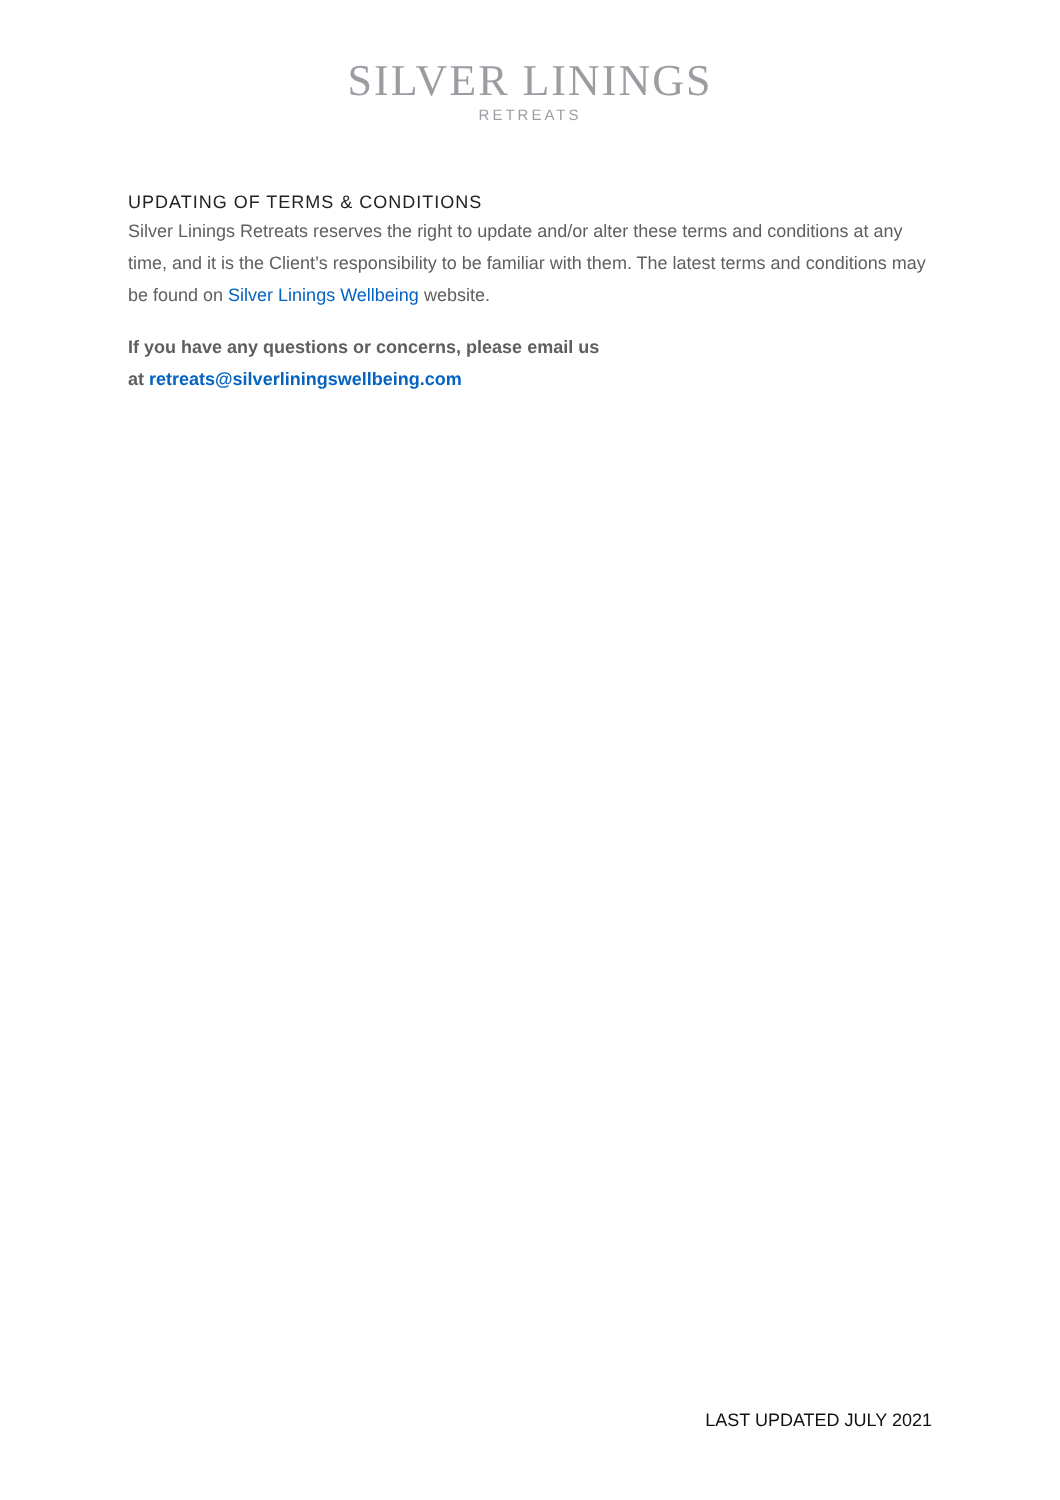SILVER LININGS
RETREATS
UPDATING OF TERMS & CONDITIONS
Silver Linings Retreats reserves the right to update and/or alter these terms and conditions at any time, and it is the Client’s responsibility to be familiar with them. The latest terms and conditions may be found on Silver Linings Wellbeing website.
If you have any questions or concerns, please email us
at retreats@silverliningswellbeing.com
LAST UPDATED JULY 2021